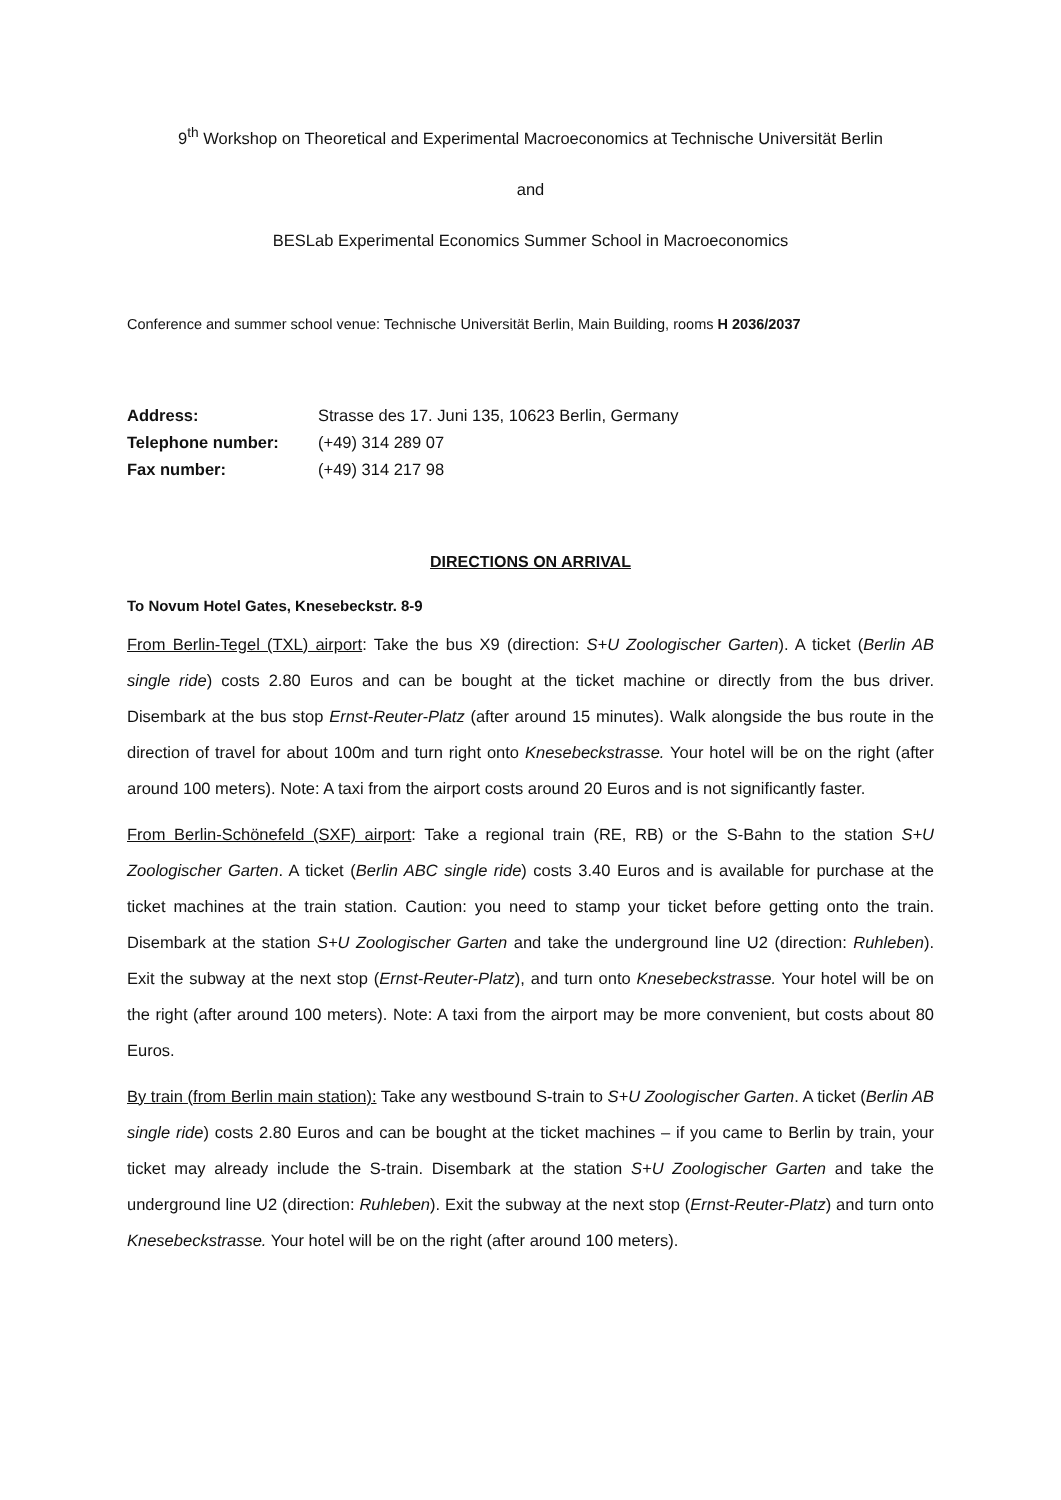9<sup>th</sup> Workshop on Theoretical and Experimental Macroeconomics at Technische Universität Berlin
and
BESLab Experimental Economics Summer School in Macroeconomics
Conference and summer school venue: Technische Universität Berlin, Main Building, rooms H 2036/2037
Address: Strasse des 17. Juni 135, 10623 Berlin, Germany
Telephone number: (+49) 314 289 07
Fax number: (+49) 314 217 98
DIRECTIONS ON ARRIVAL
To Novum Hotel Gates, Knesebeckstr. 8-9
From Berlin-Tegel (TXL) airport: Take the bus X9 (direction: S+U Zoologischer Garten). A ticket (Berlin AB single ride) costs 2.80 Euros and can be bought at the ticket machine or directly from the bus driver. Disembark at the bus stop Ernst-Reuter-Platz (after around 15 minutes). Walk alongside the bus route in the direction of travel for about 100m and turn right onto Knesebeckstrasse. Your hotel will be on the right (after around 100 meters). Note: A taxi from the airport costs around 20 Euros and is not significantly faster.
From Berlin-Schönefeld (SXF) airport: Take a regional train (RE, RB) or the S-Bahn to the station S+U Zoologischer Garten. A ticket (Berlin ABC single ride) costs 3.40 Euros and is available for purchase at the ticket machines at the train station. Caution: you need to stamp your ticket before getting onto the train. Disembark at the station S+U Zoologischer Garten and take the underground line U2 (direction: Ruhleben). Exit the subway at the next stop (Ernst-Reuter-Platz), and turn onto Knesebeckstrasse. Your hotel will be on the right (after around 100 meters). Note: A taxi from the airport may be more convenient, but costs about 80 Euros.
By train (from Berlin main station): Take any westbound S-train to S+U Zoologischer Garten. A ticket (Berlin AB single ride) costs 2.80 Euros and can be bought at the ticket machines – if you came to Berlin by train, your ticket may already include the S-train. Disembark at the station S+U Zoologischer Garten and take the underground line U2 (direction: Ruhleben). Exit the subway at the next stop (Ernst-Reuter-Platz) and turn onto Knesebeckstrasse. Your hotel will be on the right (after around 100 meters).